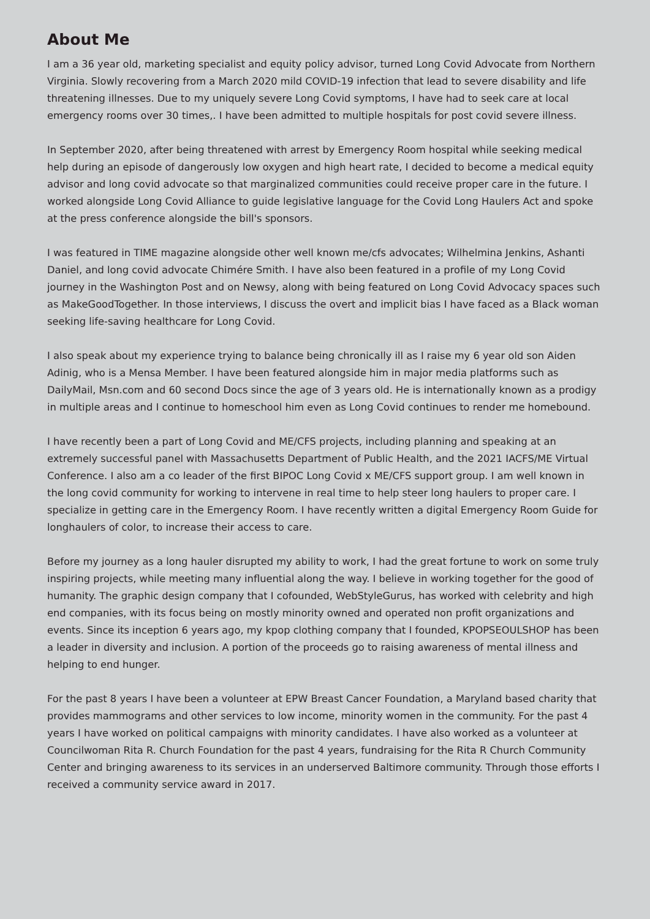About Me
I am a 36 year old, marketing specialist and equity policy advisor, turned Long Covid Advocate from Northern Virginia. Slowly recovering from a March 2020 mild COVID-19 infection that lead to severe disability and life threatening illnesses. Due to my uniquely severe Long Covid symptoms, I have had to seek care at local emergency rooms over 30 times,. I have been admitted to multiple hospitals for post covid severe illness.
In September 2020, after being threatened with arrest by Emergency Room hospital while seeking medical help during an episode of dangerously low oxygen and high heart rate, I decided to become a medical equity advisor and long covid advocate so that marginalized communities could receive proper care in the future. I worked alongside Long Covid Alliance to guide legislative language for the Covid Long Haulers Act and spoke at the press conference alongside the bill's sponsors.
I was featured in TIME magazine alongside other well known me/cfs advocates; Wilhelmina Jenkins, Ashanti Daniel, and long covid advocate Chimére Smith. I have also been featured in a profile of my Long Covid journey in the Washington Post and on Newsy, along with being featured on Long Covid Advocacy spaces such as MakeGoodTogether. In those interviews, I discuss the overt and implicit bias I have faced as a Black woman seeking life-saving healthcare for Long Covid.
I also speak about my experience trying to balance being chronically ill as I raise my 6 year old son Aiden Adinig, who is a Mensa Member. I have been featured alongside him in major media platforms such as DailyMail, Msn.com and 60 second Docs since the age of 3 years old. He is internationally known as a prodigy in multiple areas and I continue to homeschool him even as Long Covid continues to render me homebound.
I have recently been a part of Long Covid and ME/CFS projects, including planning and speaking at an extremely successful panel with Massachusetts Department of Public Health, and the 2021 IACFS/ME Virtual Conference. I also am a co leader of the first BIPOC Long Covid x ME/CFS support group. I am well known in the long covid community for working to intervene in real time to help steer long haulers to proper care. I specialize in getting care in the Emergency Room. I have recently written a digital Emergency Room Guide for longhaulers of color, to increase their access to care.
Before my journey as a long hauler disrupted my ability to work, I had the great fortune to work on some truly inspiring projects, while meeting many influential along the way. I believe in working together for the good of humanity. The graphic design company that I cofounded, WebStyleGurus, has worked with celebrity and high end companies, with its focus being on mostly minority owned and operated non profit organizations and events. Since its inception 6 years ago, my kpop clothing company that I founded, KPOPSEOULSHOP has been a leader in diversity and inclusion. A portion of the proceeds go to raising awareness of mental illness and helping to end hunger.
For the past 8 years I have been a volunteer at EPW Breast Cancer Foundation, a Maryland based charity that provides mammograms and other services to low income, minority women in the community. For the past 4 years I have worked on political campaigns with minority candidates. I have also worked as a volunteer at Councilwoman Rita R. Church Foundation for the past 4 years, fundraising for the Rita R Church Community Center and bringing awareness to its services in an underserved Baltimore community. Through those efforts I received a community service award in 2017.